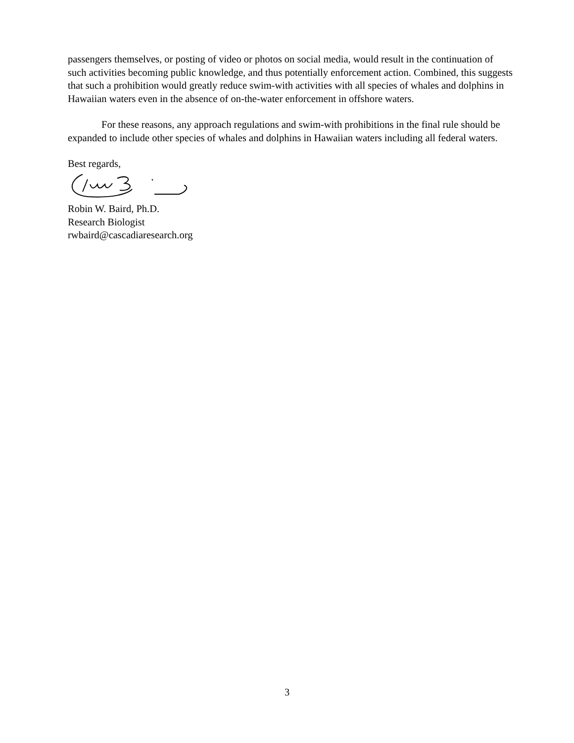passengers themselves, or posting of video or photos on social media, would result in the continuation of such activities becoming public knowledge, and thus potentially enforcement action. Combined, this suggests that such a prohibition would greatly reduce swim-with activities with all species of whales and dolphins in Hawaiian waters even in the absence of on-the-water enforcement in offshore waters.
For these reasons, any approach regulations and swim-with prohibitions in the final rule should be expanded to include other species of whales and dolphins in Hawaiian waters including all federal waters.
Best regards,
Robin W. Baird, Ph.D.
Research Biologist
rwbaird@cascadiaresearch.org
3